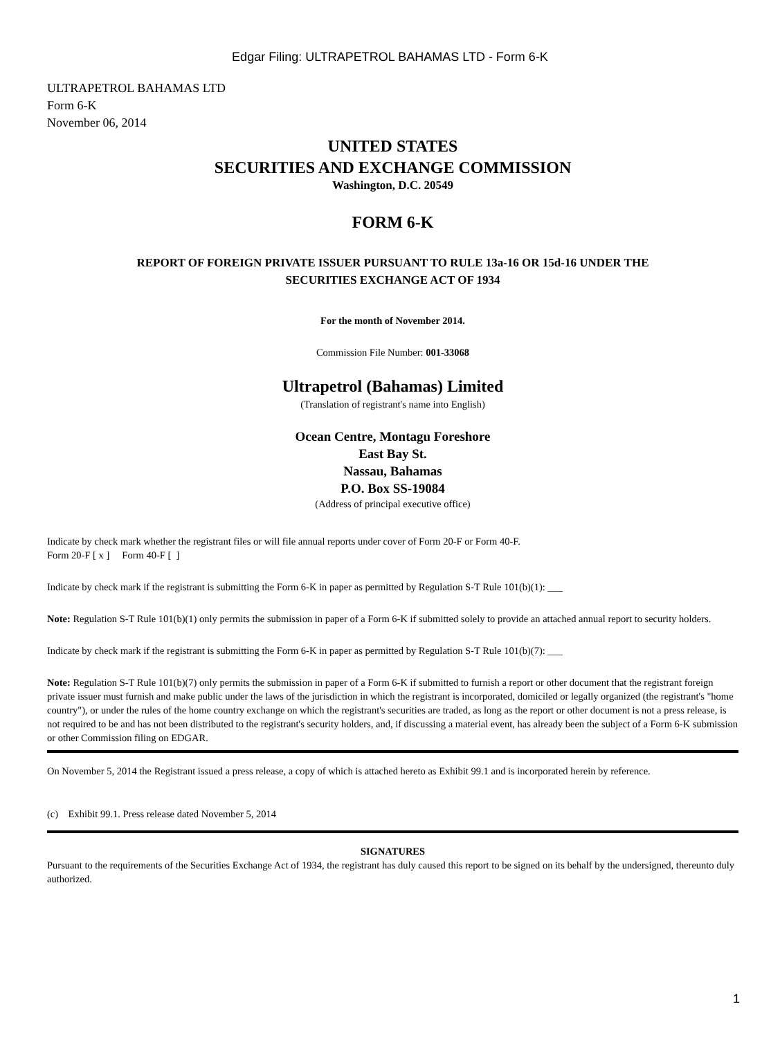Edgar Filing: ULTRAPETROL BAHAMAS LTD - Form 6-K
ULTRAPETROL BAHAMAS LTD
Form 6-K
November 06, 2014
UNITED STATES
SECURITIES AND EXCHANGE COMMISSION
Washington, D.C. 20549
FORM 6-K
REPORT OF FOREIGN PRIVATE ISSUER PURSUANT TO RULE 13a-16 OR 15d-16 UNDER THE
SECURITIES EXCHANGE ACT OF 1934
For the month of November 2014.
Commission File Number: 001-33068
Ultrapetrol (Bahamas) Limited
(Translation of registrant's name into English)
Ocean Centre, Montagu Foreshore
East Bay St.
Nassau, Bahamas
P.O. Box SS-19084
(Address of principal executive office)
Indicate by check mark whether the registrant files or will file annual reports under cover of Form 20-F or Form 40-F.
Form 20-F [ x ] Form 40-F [ ]
Indicate by check mark if the registrant is submitting the Form 6-K in paper as permitted by Regulation S-T Rule 101(b)(1): ___
Note: Regulation S-T Rule 101(b)(1) only permits the submission in paper of a Form 6-K if submitted solely to provide an attached annual report to security holders.
Indicate by check mark if the registrant is submitting the Form 6-K in paper as permitted by Regulation S-T Rule 101(b)(7): ___
Note: Regulation S-T Rule 101(b)(7) only permits the submission in paper of a Form 6-K if submitted to furnish a report or other document that the registrant foreign private issuer must furnish and make public under the laws of the jurisdiction in which the registrant is incorporated, domiciled or legally organized (the registrant's "home country"), or under the rules of the home country exchange on which the registrant's securities are traded, as long as the report or other document is not a press release, is not required to be and has not been distributed to the registrant's security holders, and, if discussing a material event, has already been the subject of a Form 6-K submission or other Commission filing on EDGAR.
On November 5, 2014 the Registrant issued a press release, a copy of which is attached hereto as Exhibit 99.1 and is incorporated herein by reference.
(c) Exhibit 99.1. Press release dated November 5, 2014
SIGNATURES
Pursuant to the requirements of the Securities Exchange Act of 1934, the registrant has duly caused this report to be signed on its behalf by the undersigned, thereunto duly authorized.
1